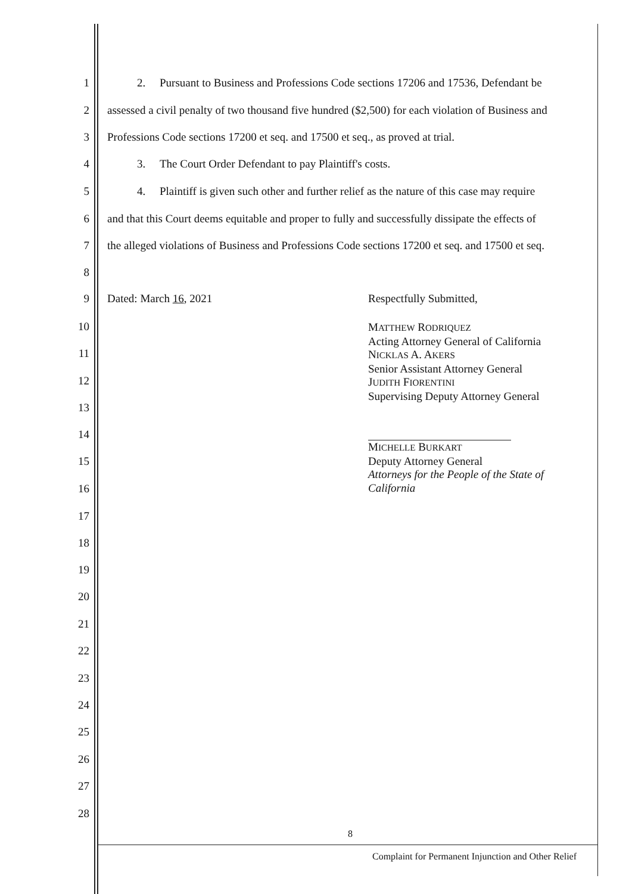1 2. Pursuant to Business and Professions Code sections 17206 and 17536, Defendant be
2 assessed a civil penalty of two thousand five hundred ($2,500) for each violation of Business and
3 Professions Code sections 17200 et seq. and 17500 et seq., as proved at trial.
4 3. The Court Order Defendant to pay Plaintiff's costs.
5 4. Plaintiff is given such other and further relief as the nature of this case may require
6 and that this Court deems equitable and proper to fully and successfully dissipate the effects of
7 the alleged violations of Business and Professions Code sections 17200 et seq. and 17500 et seq.
8
9 Dated: March 16, 2021 Respectfully Submitted,
10
11
12
13
14
15
16
MATTHEW RODRIQUEZ
Acting Attorney General of California
NICKLAS A. AKERS
Senior Assistant Attorney General
JUDITH FIORENTINI
Supervising Deputy Attorney General
MICHELLE BURKART
Deputy Attorney General
Attorneys for the People of the State of
California
17
18
19
20
21
22
23
24
25
26
27
28
8
Complaint for Permanent Injunction and Other Relief